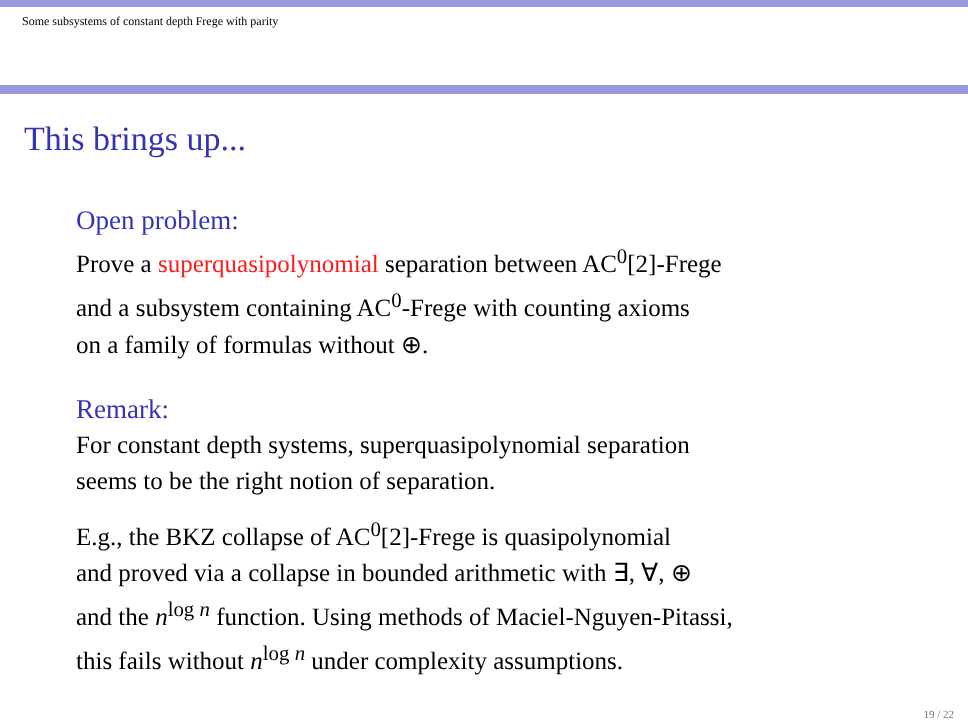Some subsystems of constant depth Frege with parity
This brings up...
Open problem:
Prove a superquasipolynomial separation between AC<sup>0</sup>[2]-Frege
and a subsystem containing AC<sup>0</sup>-Frege with counting axioms
on a family of formulas without ⊕.
Remark:
For constant depth systems, superquasipolynomial separation
seems to be the right notion of separation.
E.g., the BKZ collapse of AC<sup>0</sup>[2]-Frege is quasipolynomial
and proved via a collapse in bounded arithmetic with ∃, ∀, ⊕
and the n<sup>log n</sup> function. Using methods of Maciel-Nguyen-Pitassi,
this fails without n<sup>log n</sup> under complexity assumptions.
19 / 22